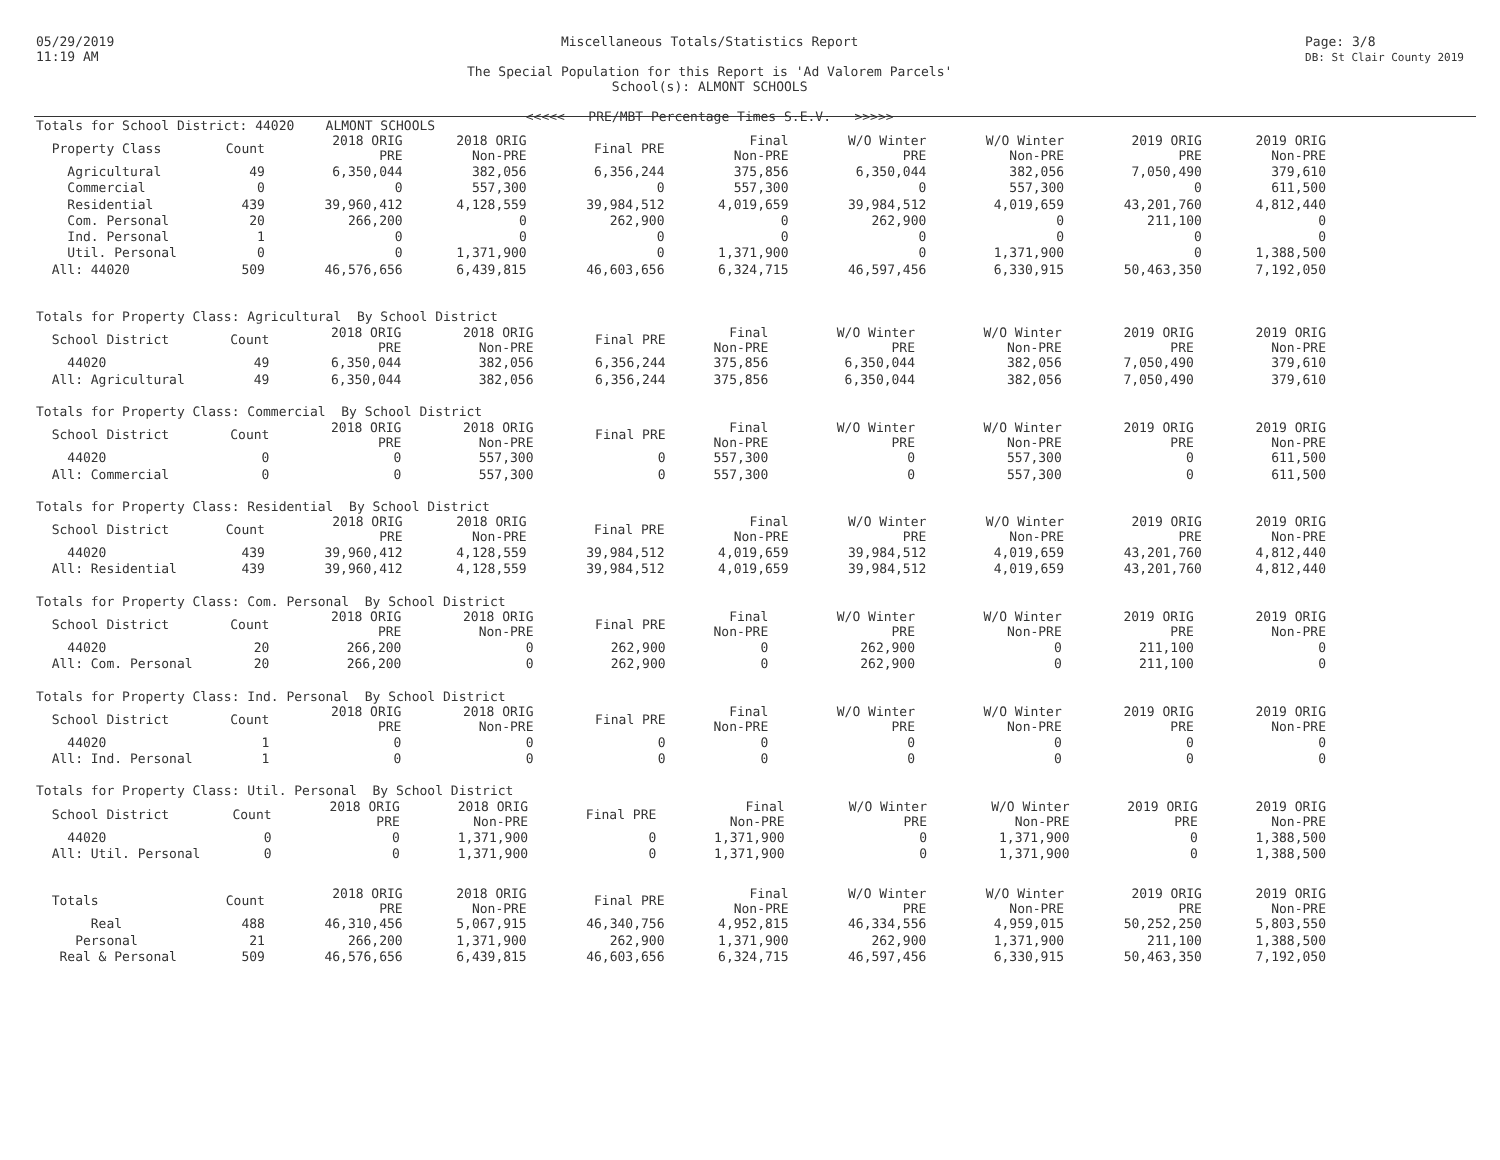05/29/2019
11:19 AM
Miscellaneous Totals/Statistics Report
The Special Population for this Report is 'Ad Valorem Parcels'
School(s): ALMONT SCHOOLS
<<<<< PRE/MBT Percentage Times S.E.V. >>>>>
Page: 3/8
DB: St Clair County 2019
| Totals for School District: 44020 ALMONT SCHOOLS | | | | | | | | | |
| Property Class | Count | 2018 ORIG PRE | 2018 ORIG Non-PRE | Final PRE | Final Non-PRE | W/O Winter PRE | W/O Winter Non-PRE | 2019 ORIG PRE | 2019 ORIG Non-PRE |
| Agricultural | 49 | 6,350,044 | 382,056 | 6,356,244 | 375,856 | 6,350,044 | 382,056 | 7,050,490 | 379,610 |
| Commercial | 0 | 0 | 557,300 | 0 | 557,300 | 0 | 557,300 | 0 | 611,500 |
| Residential | 439 | 39,960,412 | 4,128,559 | 39,984,512 | 4,019,659 | 39,984,512 | 4,019,659 | 43,201,760 | 4,812,440 |
| Com. Personal | 20 | 266,200 | 0 | 262,900 | 0 | 262,900 | 0 | 211,100 | 0 |
| Ind. Personal | 1 | 0 | 0 | 0 | 0 | 0 | 0 | 0 | 0 |
| Util. Personal | 0 | 0 | 1,371,900 | 0 | 1,371,900 | 0 | 1,371,900 | 0 | 1,388,500 |
| All: 44020 | 509 | 46,576,656 | 6,439,815 | 46,603,656 | 6,324,715 | 46,597,456 | 6,330,915 | 50,463,350 | 7,192,050 |
| Totals for Property Class: Agricultural By School District | | | | | | | | | |
| School District | Count | 2018 ORIG PRE | 2018 ORIG Non-PRE | Final PRE | Final Non-PRE | W/O Winter PRE | W/O Winter Non-PRE | 2019 ORIG PRE | 2019 ORIG Non-PRE |
| 44020 | 49 | 6,350,044 | 382,056 | 6,356,244 | 375,856 | 6,350,044 | 382,056 | 7,050,490 | 379,610 |
| All: Agricultural | 49 | 6,350,044 | 382,056 | 6,356,244 | 375,856 | 6,350,044 | 382,056 | 7,050,490 | 379,610 |
| Totals for Property Class: Commercial By School District | | | | | | | | | |
| School District | Count | 2018 ORIG PRE | 2018 ORIG Non-PRE | Final PRE | Final Non-PRE | W/O Winter PRE | W/O Winter Non-PRE | 2019 ORIG PRE | 2019 ORIG Non-PRE |
| 44020 | 0 | 0 | 557,300 | 0 | 557,300 | 0 | 557,300 | 0 | 611,500 |
| All: Commercial | 0 | 0 | 557,300 | 0 | 557,300 | 0 | 557,300 | 0 | 611,500 |
| Totals for Property Class: Residential By School District | | | | | | | | | |
| School District | Count | 2018 ORIG PRE | 2018 ORIG Non-PRE | Final PRE | Final Non-PRE | W/O Winter PRE | W/O Winter Non-PRE | 2019 ORIG PRE | 2019 ORIG Non-PRE |
| 44020 | 439 | 39,960,412 | 4,128,559 | 39,984,512 | 4,019,659 | 39,984,512 | 4,019,659 | 43,201,760 | 4,812,440 |
| All: Residential | 439 | 39,960,412 | 4,128,559 | 39,984,512 | 4,019,659 | 39,984,512 | 4,019,659 | 43,201,760 | 4,812,440 |
| Totals for Property Class: Com. Personal By School District | | | | | | | | | |
| School District | Count | 2018 ORIG PRE | 2018 ORIG Non-PRE | Final PRE | Final Non-PRE | W/O Winter PRE | W/O Winter Non-PRE | 2019 ORIG PRE | 2019 ORIG Non-PRE |
| 44020 | 20 | 266,200 | 0 | 262,900 | 0 | 262,900 | 0 | 211,100 | 0 |
| All: Com. Personal | 20 | 266,200 | 0 | 262,900 | 0 | 262,900 | 0 | 211,100 | 0 |
| Totals for Property Class: Ind. Personal By School District | | | | | | | | | |
| School District | Count | 2018 ORIG PRE | 2018 ORIG Non-PRE | Final PRE | Final Non-PRE | W/O Winter PRE | W/O Winter Non-PRE | 2019 ORIG PRE | 2019 ORIG Non-PRE |
| 44020 | 1 | 0 | 0 | 0 | 0 | 0 | 0 | 0 | 0 |
| All: Ind. Personal | 1 | 0 | 0 | 0 | 0 | 0 | 0 | 0 | 0 |
| Totals for Property Class: Util. Personal By School District | | | | | | | | | |
| School District | Count | 2018 ORIG PRE | 2018 ORIG Non-PRE | Final PRE | Final Non-PRE | W/O Winter PRE | W/O Winter Non-PRE | 2019 ORIG PRE | 2019 ORIG Non-PRE |
| 44020 | 0 | 0 | 1,371,900 | 0 | 1,371,900 | 0 | 1,371,900 | 0 | 1,388,500 |
| All: Util. Personal | 0 | 0 | 1,371,900 | 0 | 1,371,900 | 0 | 1,371,900 | 0 | 1,388,500 |
| Totals | Count | 2018 ORIG PRE | 2018 ORIG Non-PRE | Final PRE | Final Non-PRE | W/O Winter PRE | W/O Winter Non-PRE | 2019 ORIG PRE | 2019 ORIG Non-PRE |
| --- | --- | --- | --- | --- | --- | --- | --- | --- | --- |
| Real | 488 | 46,310,456 | 5,067,915 | 46,340,756 | 4,952,815 | 46,334,556 | 4,959,015 | 50,252,250 | 5,803,550 |
| Personal | 21 | 266,200 | 1,371,900 | 262,900 | 1,371,900 | 262,900 | 1,371,900 | 211,100 | 1,388,500 |
| Real & Personal | 509 | 46,576,656 | 6,439,815 | 46,603,656 | 6,324,715 | 46,597,456 | 6,330,915 | 50,463,350 | 7,192,050 |